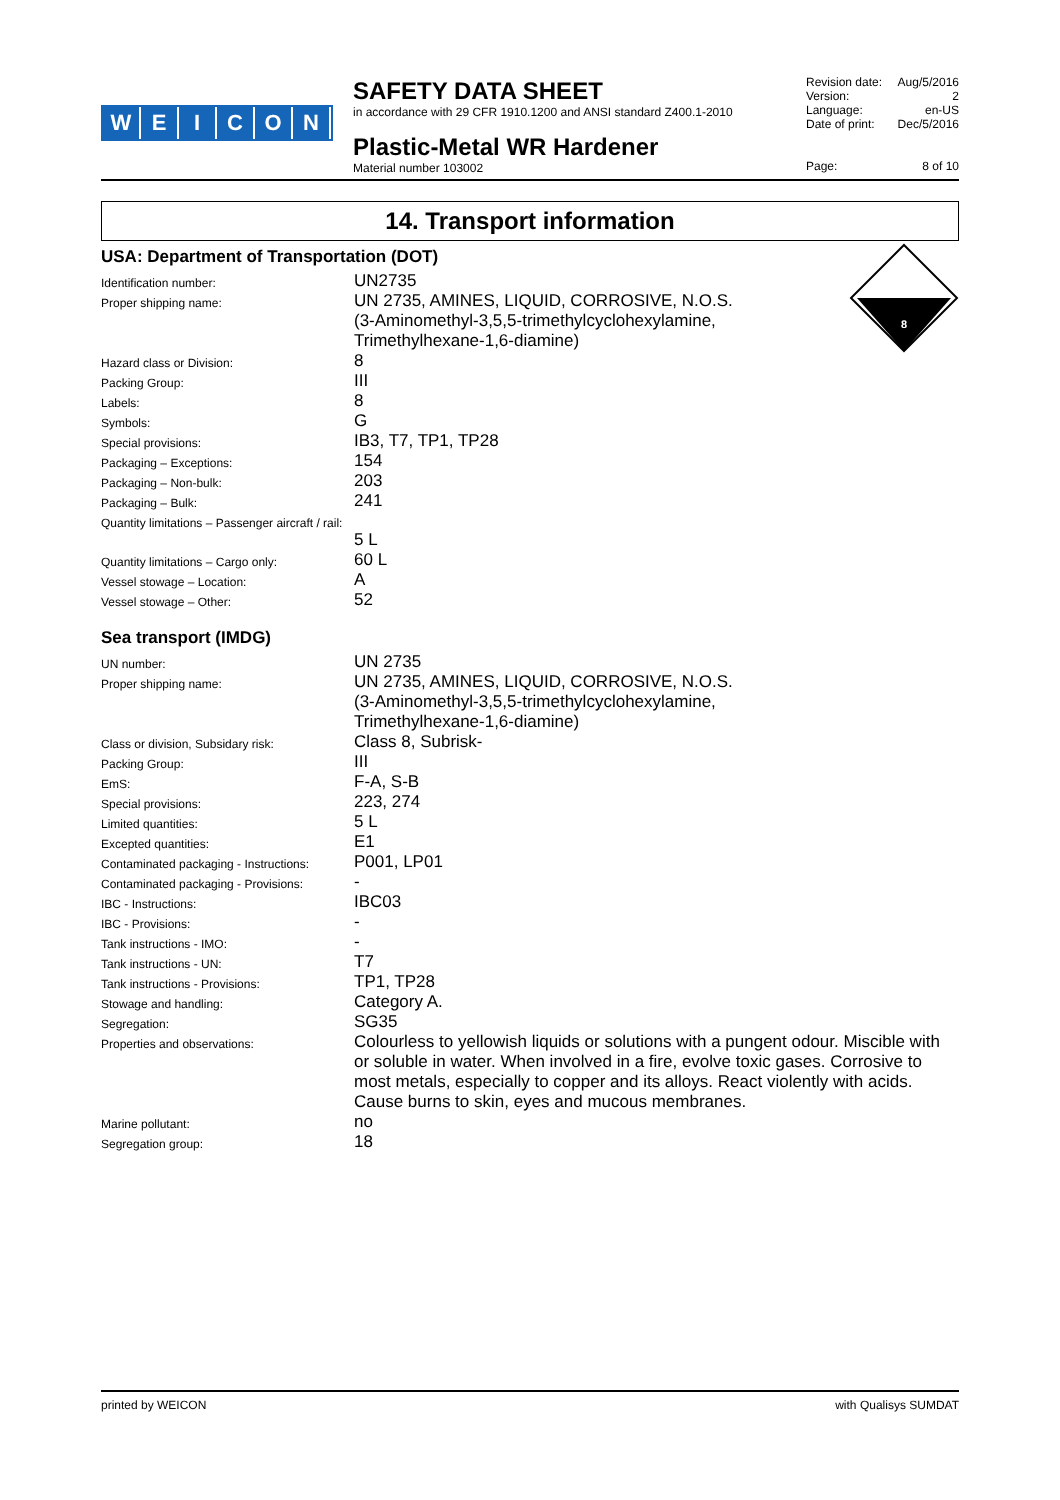WEICON
SAFETY DATA SHEET
in accordance with 29 CFR 1910.1200 and ANSI standard Z400.1-2010
Plastic-Metal WR Hardener
Material number 103002
Revision date: Aug/5/2016
Version: 2
Language: en-US
Date of print: Dec/5/2016
Page: 8 of 10
14. Transport information
8
USA: Department of Transportation (DOT)
| Identification number: | UN2735 |
| Proper shipping name: | UN 2735, AMINES, LIQUID, CORROSIVE, N.O.S. (3-Aminomethyl-3,5,5-trimethylcyclohexylamine, Trimethylhexane-1,6-diamine) |
| Hazard class or Division: | 8 |
| Packing Group: | III |
| Labels: | 8 |
| Symbols: | G |
| Special provisions: | IB3, T7, TP1, TP28 |
| Packaging – Exceptions: | 154 |
| Packaging – Non-bulk: | 203 |
| Packaging – Bulk: | 241 |
| Quantity limitations – Passenger aircraft / rail: | |
| | 5 L |
| Quantity limitations – Cargo only: | 60 L |
| Vessel stowage – Location: | A |
| Vessel stowage – Other: | 52 |
Sea transport (IMDG)
| UN number: | UN 2735 |
| Proper shipping name: | UN 2735, AMINES, LIQUID, CORROSIVE, N.O.S. (3-Aminomethyl-3,5,5-trimethylcyclohexylamine, Trimethylhexane-1,6-diamine) |
| Class or division, Subsidary risk: | Class 8, Subrisk- |
| Packing Group: | III |
| EmS: | F-A, S-B |
| Special provisions: | 223, 274 |
| Limited quantities: | 5 L |
| Excepted quantities: | E1 |
| Contaminated packaging - Instructions: | P001, LP01 |
| Contaminated packaging - Provisions: | - |
| IBC - Instructions: | IBC03 |
| IBC - Provisions: | - |
| Tank instructions - IMO: | - |
| Tank instructions - UN: | T7 |
| Tank instructions - Provisions: | TP1, TP28 |
| Stowage and handling: | Category A. |
| Segregation: | SG35 |
| Properties and observations: | Colourless to yellowish liquids or solutions with a pungent odour. Miscible with or soluble in water. When involved in a fire, evolve toxic gases. Corrosive to most metals, especially to copper and its alloys. React violently with acids. Cause burns to skin, eyes and mucous membranes. |
| Marine pollutant: | no |
| Segregation group: | 18 |
printed by WEICON with Qualisys SUMDAT